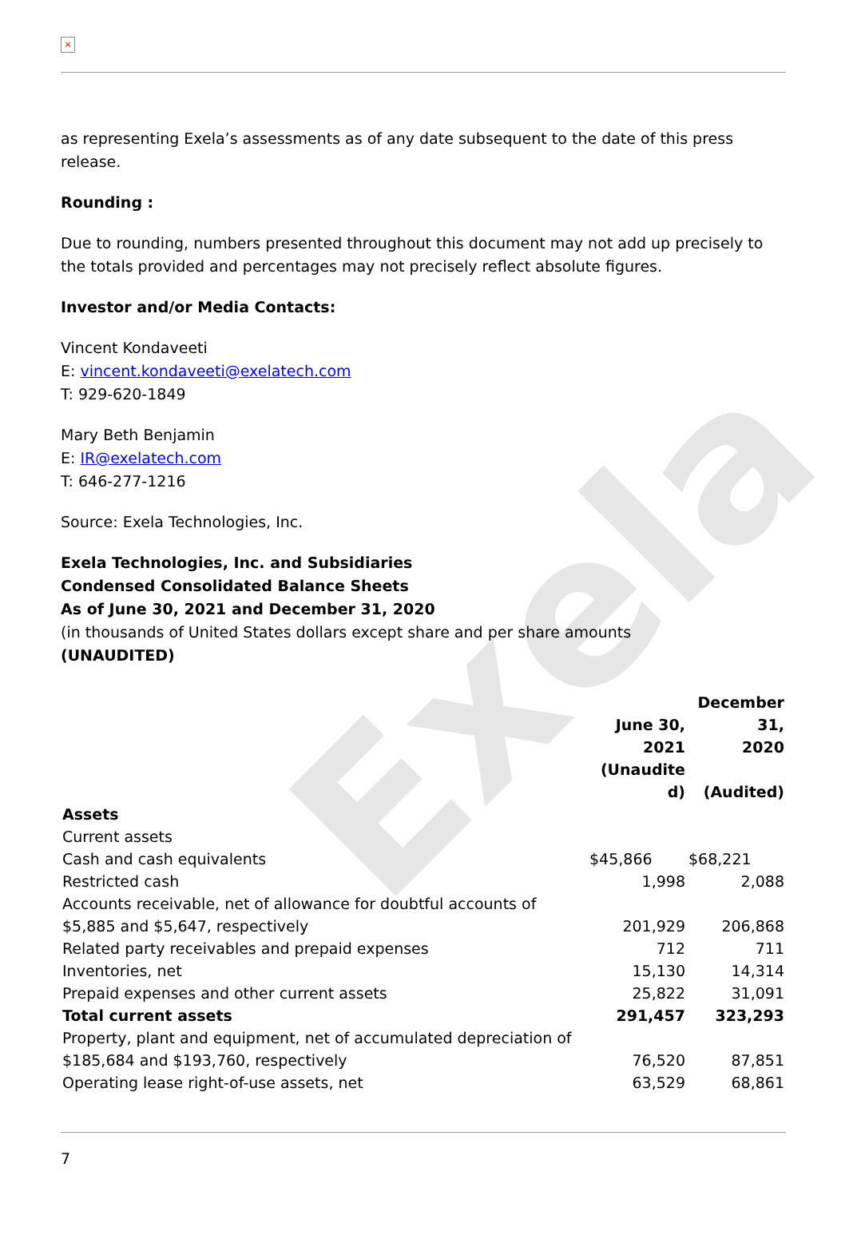Exela
×
as representing Exela’s assessments as of any date subsequent to the date of this press release.
Rounding :
Due to rounding, numbers presented throughout this document may not add up precisely to the totals provided and percentages may not precisely reflect absolute figures.
Investor and/or Media Contacts:
Vincent Kondaveeti
E: vincent.kondaveeti@exelatech.com
T: 929-620-1849
Mary Beth Benjamin
E: IR@exelatech.com
T: 646-277-1216
Source: Exela Technologies, Inc.
Exela Technologies, Inc. and Subsidiaries
Condensed Consolidated Balance Sheets
As of June 30, 2021 and December 31, 2020
(in thousands of United States dollars except share and per share amounts
(UNAUDITED)
| | June 30, 2021 (Unaudite d) | December 31, 2020 (Audited) |
| --- | --- | --- |
| Assets | | |
| Current assets | | |
| Cash and cash equivalents | $45,866 | $68,221 |
| Restricted cash | 1,998 | 2,088 |
| Accounts receivable, net of allowance for doubtful accounts of $5,885 and $5,647, respectively | 201,929 | 206,868 |
| Related party receivables and prepaid expenses | 712 | 711 |
| Inventories, net | 15,130 | 14,314 |
| Prepaid expenses and other current assets | 25,822 | 31,091 |
| Total current assets | 291,457 | 323,293 |
| Property, plant and equipment, net of accumulated depreciation of $185,684 and $193,760, respectively | 76,520 | 87,851 |
| Operating lease right-of-use assets, net | 63,529 | 68,861 |
7